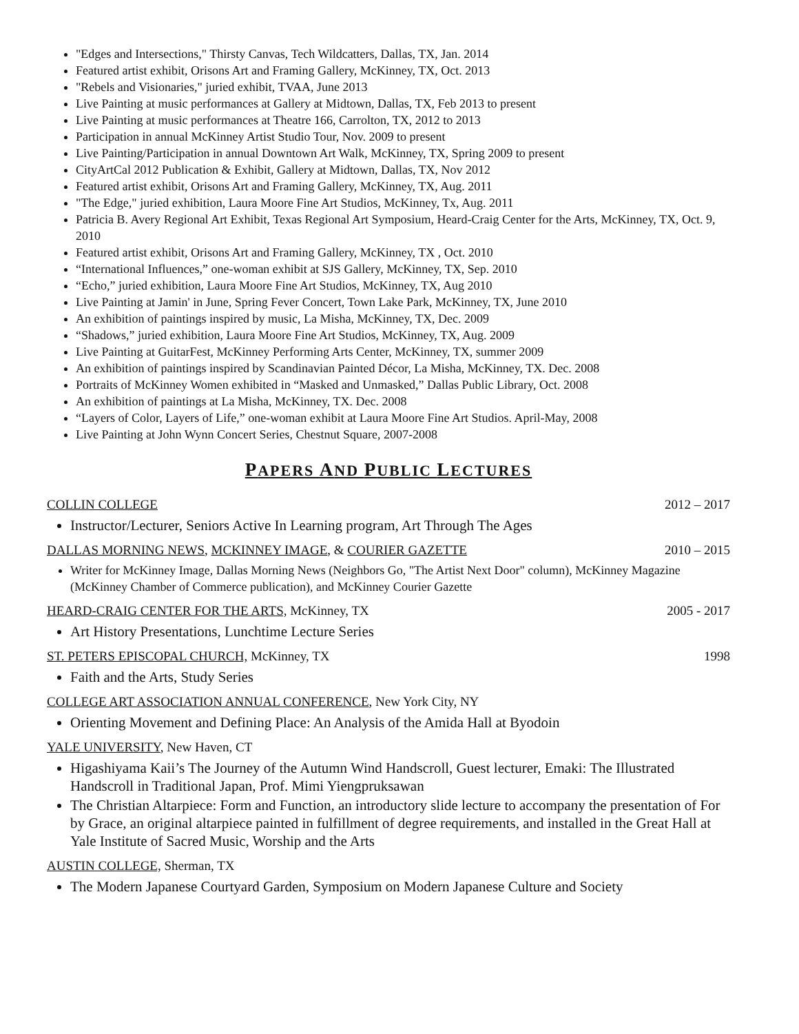"Edges and Intersections," Thirsty Canvas, Tech Wildcatters, Dallas, TX, Jan. 2014
Featured artist exhibit, Orisons Art and Framing Gallery, McKinney, TX, Oct. 2013
"Rebels and Visionaries," juried exhibit, TVAA, June 2013
Live Painting at music performances at Gallery at Midtown, Dallas, TX, Feb 2013 to present
Live Painting at music performances at Theatre 166, Carrolton, TX, 2012 to 2013
Participation in annual McKinney Artist Studio Tour, Nov. 2009 to present
Live Painting/Participation in annual Downtown Art Walk, McKinney, TX, Spring 2009 to present
CityArtCal 2012 Publication & Exhibit, Gallery at Midtown, Dallas, TX, Nov 2012
Featured artist exhibit, Orisons Art and Framing Gallery, McKinney, TX, Aug. 2011
"The Edge," juried exhibition, Laura Moore Fine Art Studios, McKinney, Tx, Aug. 2011
Patricia B. Avery Regional Art Exhibit, Texas Regional Art Symposium, Heard-Craig Center for the Arts, McKinney, TX, Oct. 9, 2010
Featured artist exhibit, Orisons Art and Framing Gallery, McKinney, TX , Oct. 2010
“International Influences,” one-woman exhibit at SJS Gallery, McKinney, TX, Sep. 2010
“Echo,” juried exhibition, Laura Moore Fine Art Studios, McKinney, TX, Aug 2010
Live Painting at Jamin' in June, Spring Fever Concert, Town Lake Park, McKinney, TX, June 2010
An exhibition of paintings inspired by music, La Misha, McKinney, TX, Dec. 2009
“Shadows,” juried exhibition, Laura Moore Fine Art Studios, McKinney, TX, Aug. 2009
Live Painting at GuitarFest, McKinney Performing Arts Center, McKinney, TX, summer 2009
An exhibition of paintings inspired by Scandinavian Painted Décor, La Misha, McKinney, TX. Dec. 2008
Portraits of McKinney Women exhibited in “Masked and Unmasked,” Dallas Public Library, Oct. 2008
An exhibition of paintings at La Misha, McKinney, TX. Dec. 2008
“Layers of Color, Layers of Life,” one-woman exhibit at Laura Moore Fine Art Studios. April-May, 2008
Live Painting at John Wynn Concert Series, Chestnut Square, 2007-2008
PAPERS AND PUBLIC LECTURES
COLLIN COLLEGE 2012 – 2017
Instructor/Lecturer, Seniors Active In Learning program, Art Through The Ages
DALLAS MORNING NEWS, MCKINNEY IMAGE, & COURIER GAZETTE 2010 – 2015
Writer for McKinney Image, Dallas Morning News (Neighbors Go, "The Artist Next Door" column), McKinney Magazine (McKinney Chamber of Commerce publication), and McKinney Courier Gazette
HEARD-CRAIG CENTER FOR THE ARTS, McKinney, TX 2005 - 2017
Art History Presentations, Lunchtime Lecture Series
ST. PETERS EPISCOPAL CHURCH, McKinney, TX 1998
Faith and the Arts, Study Series
COLLEGE ART ASSOCIATION ANNUAL CONFERENCE, New York City, NY
Orienting Movement and Defining Place: An Analysis of the Amida Hall at Byodoin
YALE UNIVERSITY, New Haven, CT
Higashiyama Kaii’s The Journey of the Autumn Wind Handscroll, Guest lecturer, Emaki: The Illustrated Handscroll in Traditional Japan, Prof. Mimi Yiengpruksawan
The Christian Altarpiece: Form and Function, an introductory slide lecture to accompany the presentation of For by Grace, an original altarpiece painted in fulfillment of degree requirements, and installed in the Great Hall at Yale Institute of Sacred Music, Worship and the Arts
AUSTIN COLLEGE, Sherman, TX
The Modern Japanese Courtyard Garden, Symposium on Modern Japanese Culture and Society